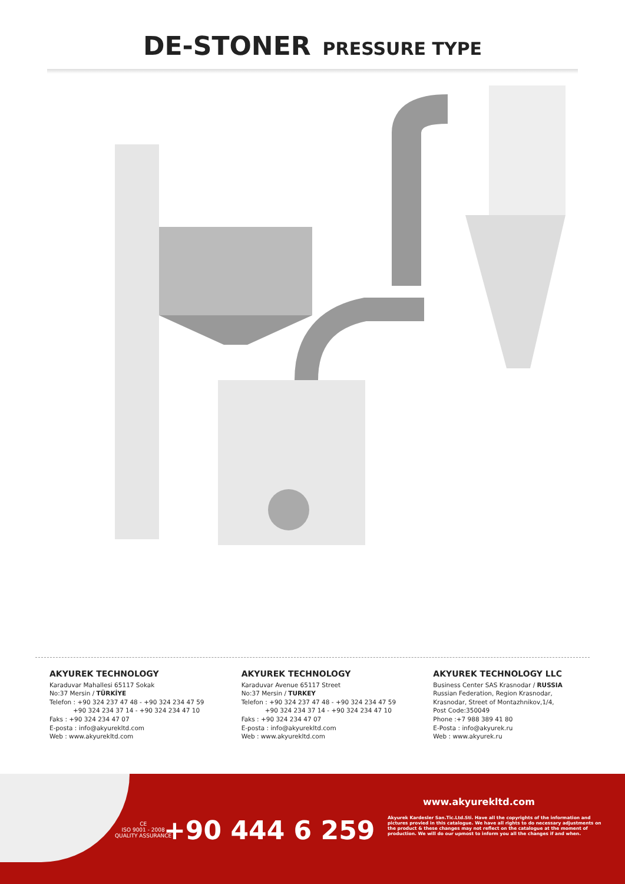DE-STONER PRESSURE TYPE
AKYUREK TECHNOLOGY
Karaduvar Mahallesi 65117 Sokak
No:37 Mersin / TÜRKİYE
Telefon : +90 324 237 47 48 - +90 324 234 47 59
+90 324 234 37 14 - +90 324 234 47 10
Faks : +90 324 234 47 07
E-posta : info@akyurekltd.com
Web : www.akyurekltd.com
AKYUREK TECHNOLOGY
Karaduvar Avenue 65117 Street
No:37 Mersin / TURKEY
Telefon : +90 324 237 47 48 - +90 324 234 47 59
+90 324 234 37 14 - +90 324 234 47 10
Faks : +90 324 234 47 07
E-posta : info@akyurekltd.com
Web : www.akyurekltd.com
AKYUREK TECHNOLOGY LLC
Business Center SAS Krasnodar / RUSSIA
Russian Federation, Region Krasnodar,
Krasnodar, Street of Montazhnikov,1/4,
Post Code:350049
Phone :+7 988 389 41 80
E-Posta : info@akyurek.ru
Web : www.akyurek.ru
CE
ISO 9001 - 2008
QUALITY ASSURANCE
+90 444 6 259
www.akyurekltd.com
Akyurek Kardesler San.Tic.Ltd.Sti. Have all the copyrights of the information and pictures provied in this catalogue. We have all rights to do necessary adjustments on the product & these changes may not reflect on the catalogue at the moment of production. We will do our upmost to inform you all the changes if and when.